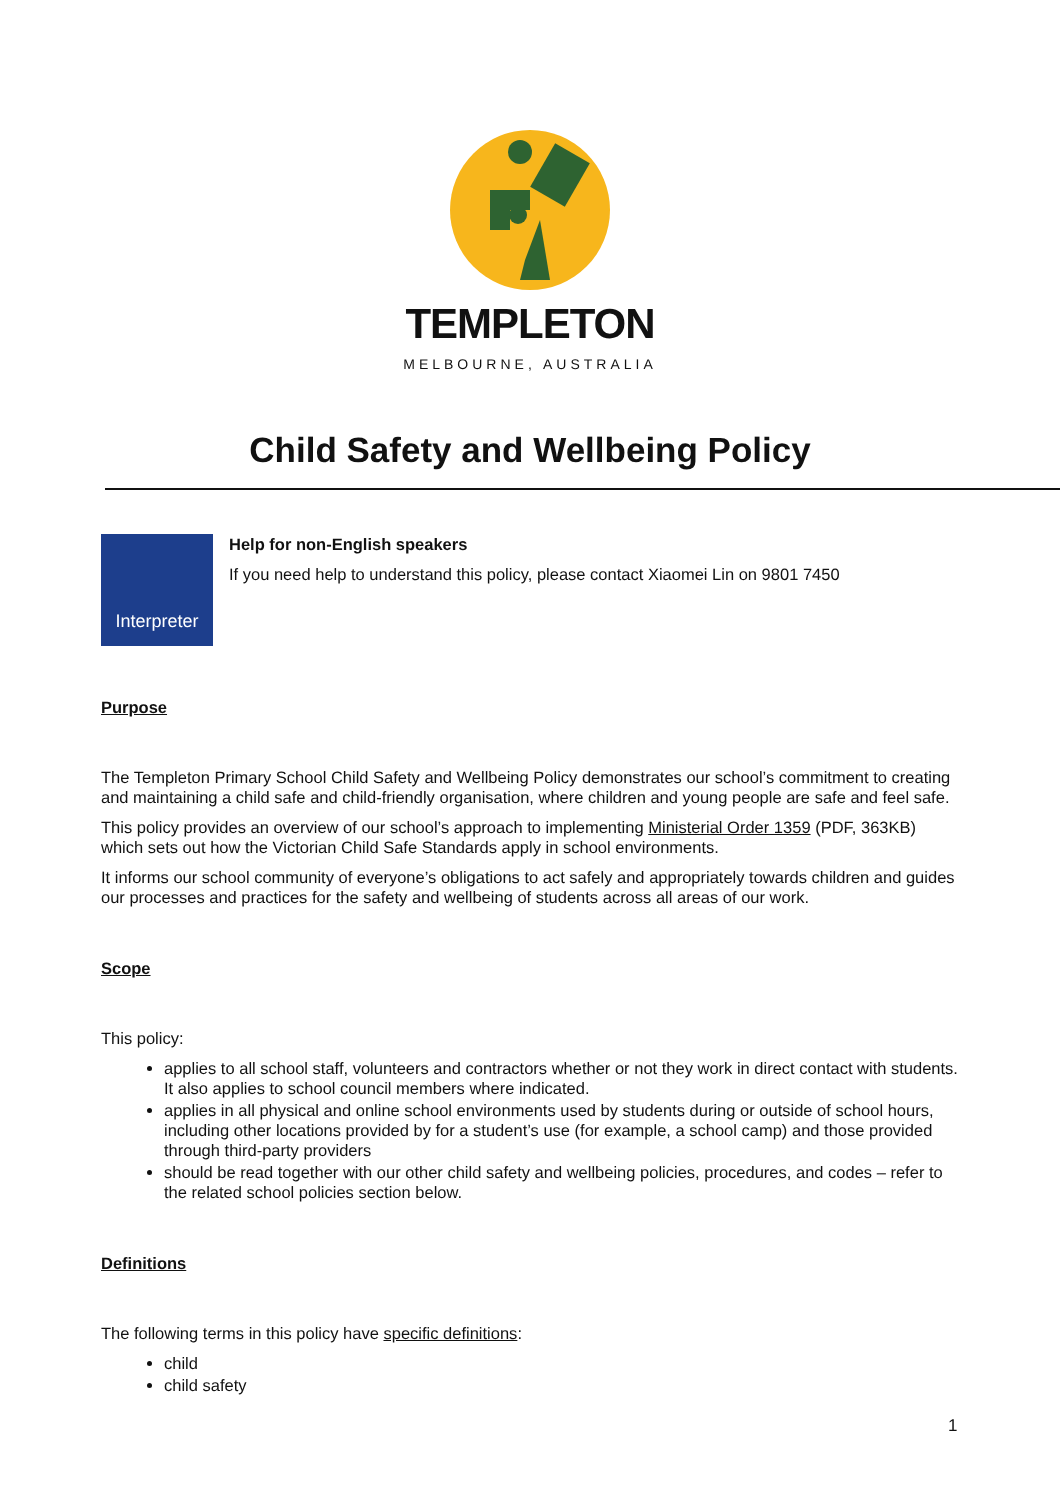TEMPLETON
MELBOURNE, AUSTRALIA
Child Safety and Wellbeing Policy
Interpreter
Help for non-English speakers
If you need help to understand this policy, please contact Xiaomei Lin on 9801 7450
Purpose
The Templeton Primary School Child Safety and Wellbeing Policy demonstrates our school’s commitment to creating and maintaining a child safe and child-friendly organisation, where children and young people are safe and feel safe.
This policy provides an overview of our school’s approach to implementing Ministerial Order 1359 (PDF, 363KB) which sets out how the Victorian Child Safe Standards apply in school environments.
It informs our school community of everyone’s obligations to act safely and appropriately towards children and guides our processes and practices for the safety and wellbeing of students across all areas of our work.
Scope
This policy:
applies to all school staff, volunteers and contractors whether or not they work in direct contact with students. It also applies to school council members where indicated.
applies in all physical and online school environments used by students during or outside of school hours, including other locations provided by for a student’s use (for example, a school camp) and those provided through third-party providers
should be read together with our other child safety and wellbeing policies, procedures, and codes – refer to the related school policies section below.
Definitions
The following terms in this policy have specific definitions:
child
child safety
1